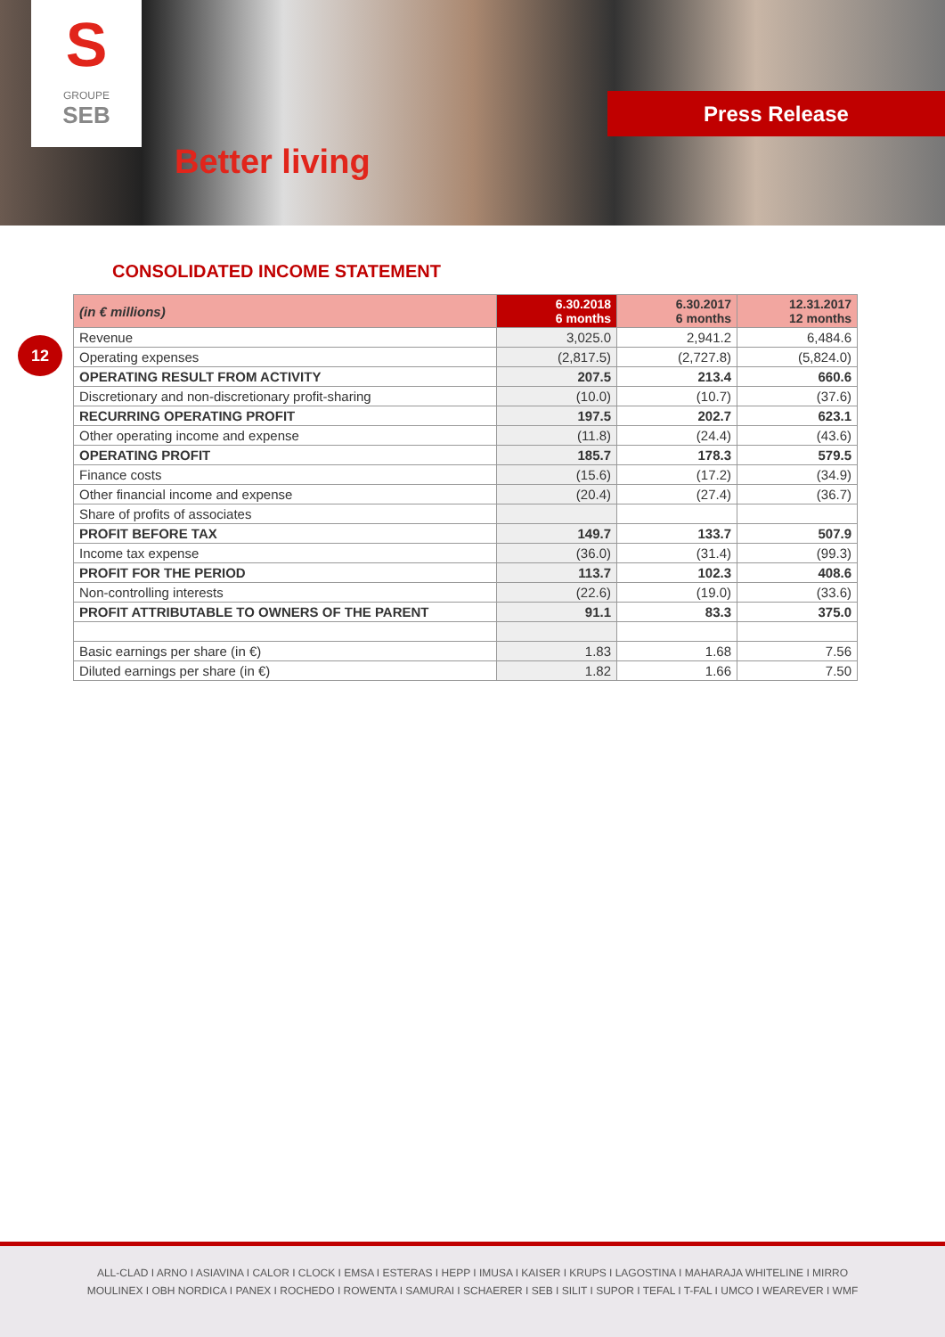S
GROUPE
SEB
Better living
Press Release
CONSOLIDATED INCOME STATEMENT
12
| (in € millions) | 6.30.2018 6 months | 6.30.2017 6 months | 12.31.2017 12 months |
| --- | --- | --- | --- |
| Revenue | 3,025.0 | 2,941.2 | 6,484.6 |
| Operating expenses | (2,817.5) | (2,727.8) | (5,824.0) |
| OPERATING RESULT FROM ACTIVITY | 207.5 | 213.4 | 660.6 |
| Discretionary and non-discretionary profit-sharing | (10.0) | (10.7) | (37.6) |
| RECURRING OPERATING PROFIT | 197.5 | 202.7 | 623.1 |
| Other operating income and expense | (11.8) | (24.4) | (43.6) |
| OPERATING PROFIT | 185.7 | 178.3 | 579.5 |
| Finance costs | (15.6) | (17.2) | (34.9) |
| Other financial income and expense | (20.4) | (27.4) | (36.7) |
| Share of profits of associates | | | |
| PROFIT BEFORE TAX | 149.7 | 133.7 | 507.9 |
| Income tax expense | (36.0) | (31.4) | (99.3) |
| PROFIT FOR THE PERIOD | 113.7 | 102.3 | 408.6 |
| Non-controlling interests | (22.6) | (19.0) | (33.6) |
| PROFIT ATTRIBUTABLE TO OWNERS OF THE PARENT | 91.1 | 83.3 | 375.0 |
| Basic earnings per share (in €) | 1.83 | 1.68 | 7.56 |
| Diluted earnings per share (in €) | 1.82 | 1.66 | 7.50 |
ALL-CLAD I ARNO I ASIAVINA I CALOR I CLOCK I EMSA I ESTERAS I HEPP I IMUSA I KAISER I KRUPS I LAGOSTINA I MAHARAJA WHITELINE I MIRRO
MOULINEX I OBH NORDICA I PANEX I ROCHEDO I ROWENTA I SAMURAI I SCHAERER I SEB I SILIT I SUPOR I TEFAL I T-FAL I UMCO I WEAREVER I WMF